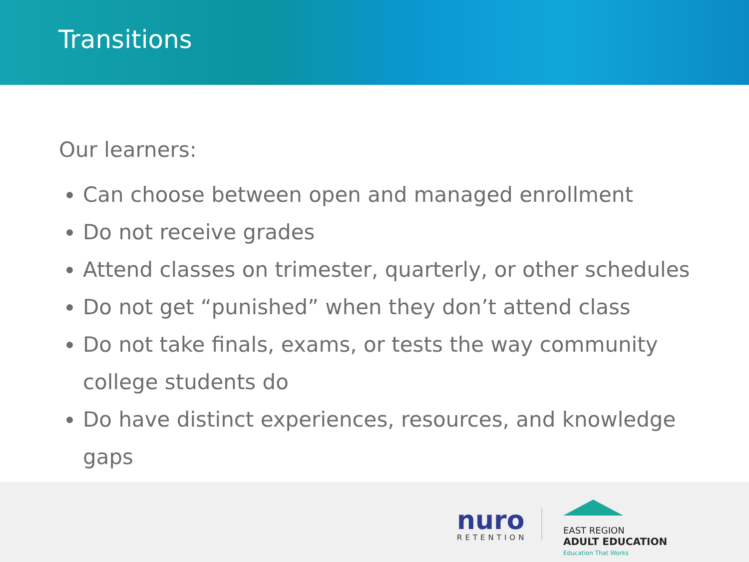Transitions
Our learners:
Can choose between open and managed enrollment
Do not receive grades
Attend classes on trimester, quarterly, or other schedules
Do not get “punished” when they don’t attend class
Do not take finals, exams, or tests the way community college students do
Do have distinct experiences, resources, and knowledge gaps
nuro
RETENTION
EAST REGION
ADULT EDUCATION
Education That Works